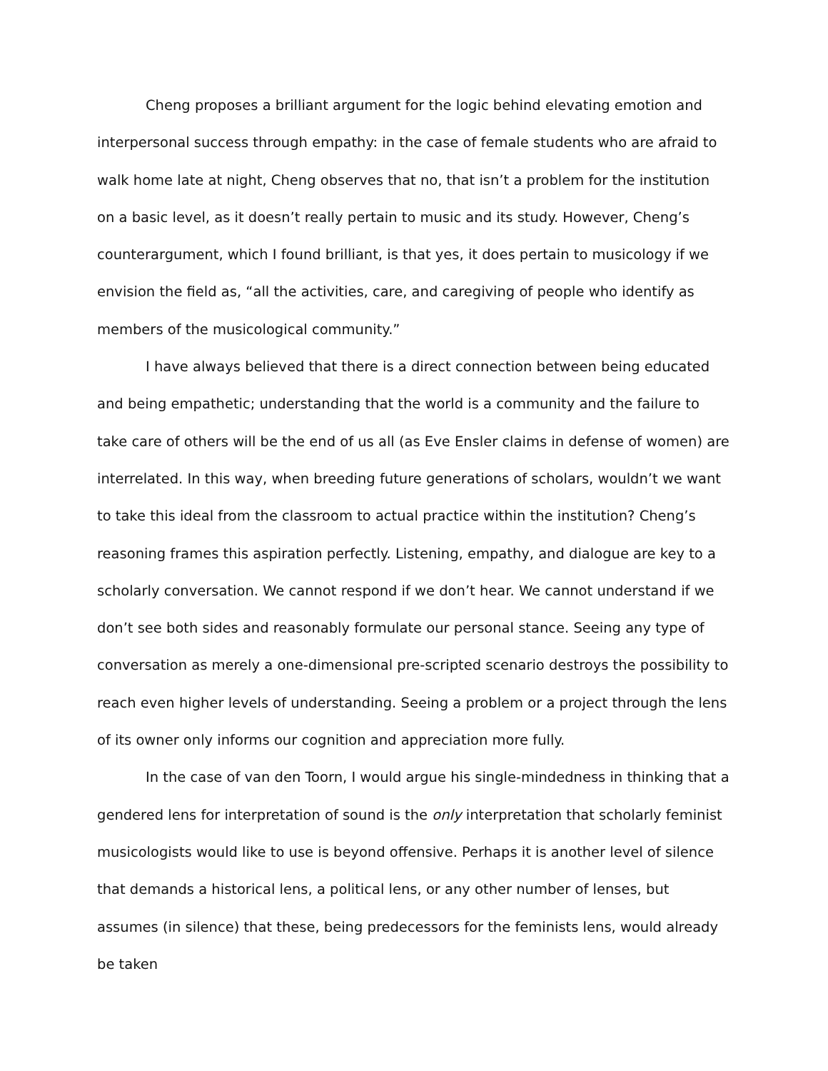Cheng proposes a brilliant argument for the logic behind elevating emotion and interpersonal success through empathy: in the case of female students who are afraid to walk home late at night, Cheng observes that no, that isn’t a problem for the institution on a basic level, as it doesn’t really pertain to music and its study. However, Cheng’s counterargument, which I found brilliant, is that yes, it does pertain to musicology if we envision the field as, “all the activities, care, and caregiving of people who identify as members of the musicological community.”
I have always believed that there is a direct connection between being educated and being empathetic; understanding that the world is a community and the failure to take care of others will be the end of us all (as Eve Ensler claims in defense of women) are interrelated. In this way, when breeding future generations of scholars, wouldn’t we want to take this ideal from the classroom to actual practice within the institution? Cheng’s reasoning frames this aspiration perfectly. Listening, empathy, and dialogue are key to a scholarly conversation. We cannot respond if we don’t hear. We cannot understand if we don’t see both sides and reasonably formulate our personal stance. Seeing any type of conversation as merely a one-dimensional pre-scripted scenario destroys the possibility to reach even higher levels of understanding. Seeing a problem or a project through the lens of its owner only informs our cognition and appreciation more fully.
In the case of van den Toorn, I would argue his single-mindedness in thinking that a gendered lens for interpretation of sound is the only interpretation that scholarly feminist musicologists would like to use is beyond offensive. Perhaps it is another level of silence that demands a historical lens, a political lens, or any other number of lenses, but assumes (in silence) that these, being predecessors for the feminists lens, would already be taken